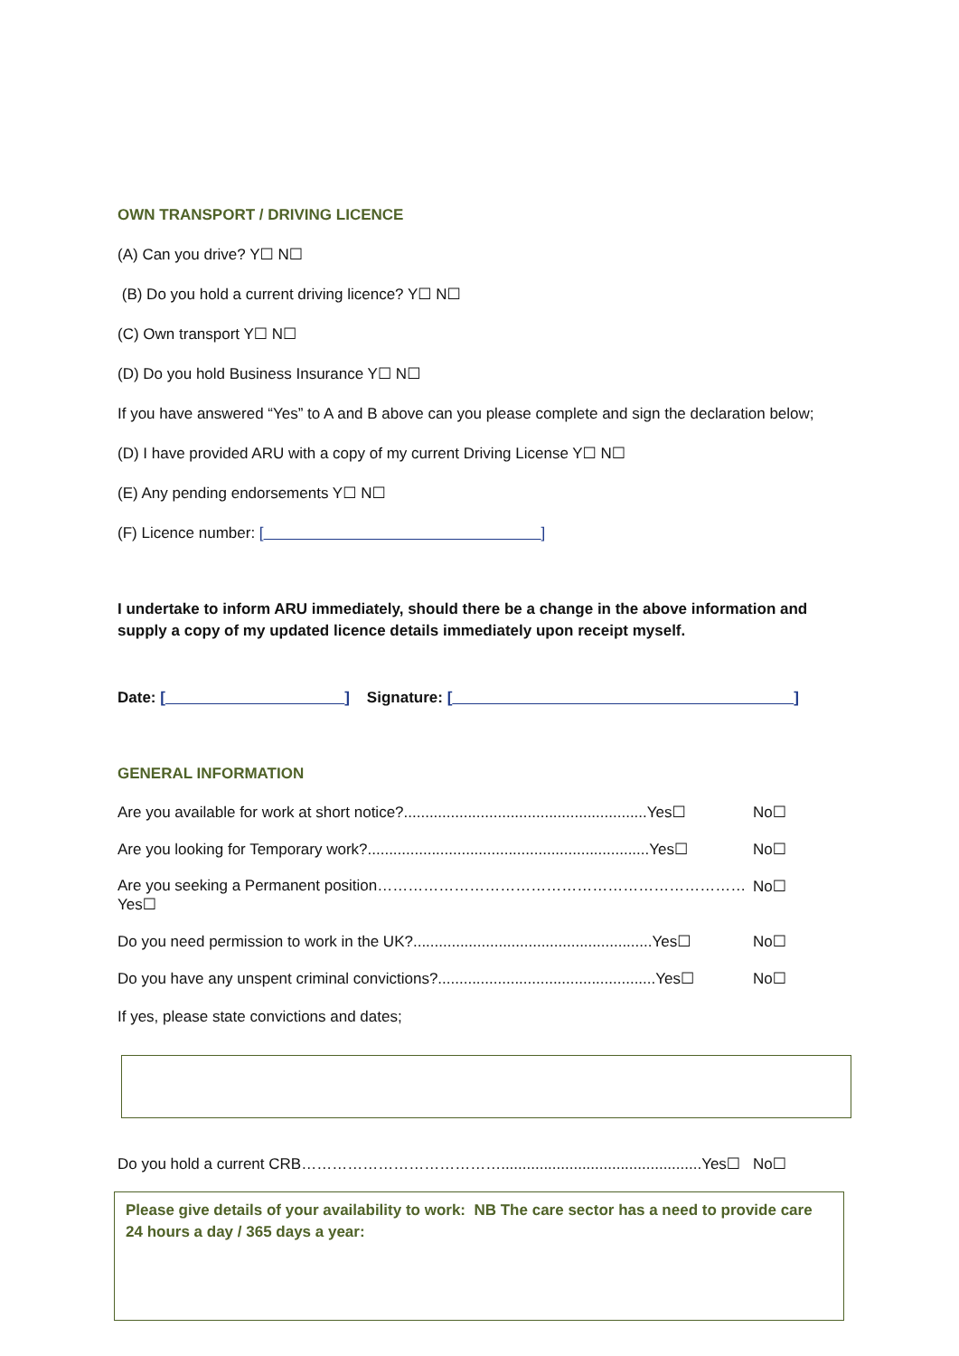OWN TRANSPORT / DRIVING LICENCE
(A) Can you drive? Y☐ N☐
(B) Do you hold a current driving licence? Y☐ N☐
(C) Own transport Y☐ N☐
(D) Do you hold Business Insurance Y☐ N☐
If you have answered “Yes” to A and B above can you please complete and sign the declaration below;
(D) I have provided ARU with a copy of my current Driving License Y☐ N☐
(E) Any pending endorsements Y☐ N☐
(F) Licence number: [ ]
I undertake to inform ARU immediately, should there be a change in the above information and supply a copy of my updated licence details immediately upon receipt myself.
Date: [ ] Signature: [ ]
GENERAL INFORMATION
Are you available for work at short notice?.........................................................Yes☐ No☐
Are you looking for Temporary work?..................................................................Yes☐ No☐
Are you seeking a Permanent position………………………………………………………………Yes☐ No☐
Do you need permission to work in the UK?........................................................Yes☐ No☐
Do you have any unspent criminal convictions?...................................................Yes☐ No☐
If yes, please state convictions and dates;
Do you hold a current CRB…………………………………...............................................Yes☐ No☐
Please give details of your availability to work: NB The care sector has a need to provide care 24 hours a day / 365 days a year: